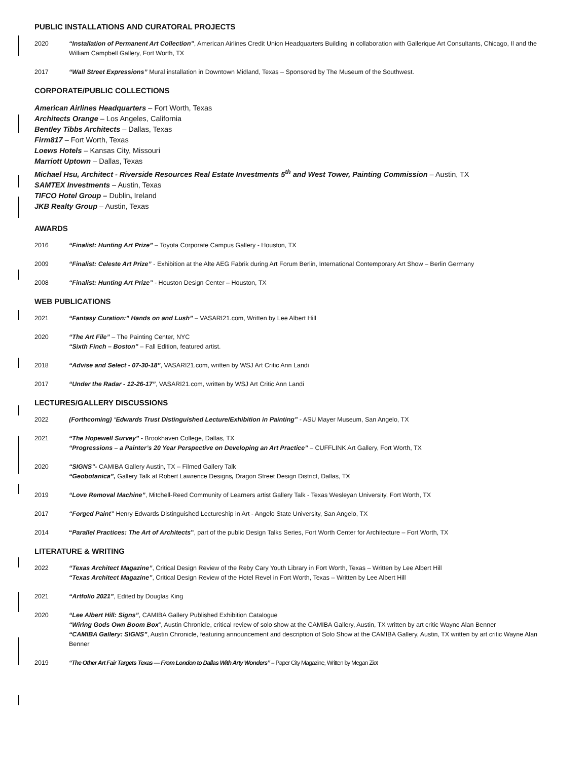PUBLIC INSTALLATIONS AND CURATORAL PROJECTS
2020 “Installation of Permanent Art Collection”, American Airlines Credit Union Headquarters Building in collaboration with Gallerique Art Consultants, Chicago, Il and the William Campbell Gallery, Fort Worth, TX
2017 “Wall Street Expressions” Mural installation in Downtown Midland, Texas – Sponsored by The Museum of the Southwest.
CORPORATE/PUBLIC COLLECTIONS
American Airlines Headquarters – Fort Worth, Texas
Architects Orange – Los Angeles, California
Bentley Tibbs Architects – Dallas, Texas
Firm817 – Fort Worth, Texas
Loews Hotels – Kansas City, Missouri
Marriott Uptown – Dallas, Texas
Michael Hsu, Architect - Riverside Resources Real Estate Investments 5<sup>th</sup> and West Tower, Painting Commission – Austin, TX
SAMTEX Investments – Austin, Texas
TIFCO Hotel Group – Dublin, Ireland
JKB Realty Group – Austin, Texas
AWARDS
2016 “Finalist: Hunting Art Prize” – Toyota Corporate Campus Gallery - Houston, TX
2009 “Finalist: Celeste Art Prize” - Exhibition at the Alte AEG Fabrik during Art Forum Berlin, International Contemporary Art Show – Berlin Germany
2008 “Finalist: Hunting Art Prize” - Houston Design Center – Houston, TX
WEB PUBLICATIONS
2021 “Fantasy Curation:” Hands on and Lush” – VASARI21.com, Written by Lee Albert Hill
2020 “The Art File” – The Painting Center, NYC
“Sixth Finch – Boston” – Fall Edition, featured artist.
2018 “Advise and Select - 07-30-18”, VASARI21.com, written by WSJ Art Critic Ann Landi
2017 “Under the Radar - 12-26-17”, VASARI21.com, written by WSJ Art Critic Ann Landi
LECTURES/GALLERY DISCUSSIONS
2022 (Forthcoming) “Edwards Trust Distinguished Lecture/Exhibition in Painting” - ASU Mayer Museum, San Angelo, TX
2021 “The Hopewell Survey” - Brookhaven College, Dallas, TX
“Progressions – a Painter’s 20 Year Perspective on Developing an Art Practice” – CUFFLINK Art Gallery, Fort Worth, TX
2020 “SIGNS”- CAMIBA Gallery Austin, TX – Filmed Gallery Talk
“Geobotanica”, Gallery Talk at Robert Lawrence Designs, Dragon Street Design District, Dallas, TX
2019 “Love Removal Machine”, Mitchell-Reed Community of Learners artist Gallery Talk - Texas Wesleyan University, Fort Worth, TX
2017 “Forged Paint” Henry Edwards Distinguished Lectureship in Art - Angelo State University, San Angelo, TX
2014 “Parallel Practices: The Art of Architects”, part of the public Design Talks Series, Fort Worth Center for Architecture – Fort Worth, TX
LITERATURE & WRITING
2022 “Texas Architect Magazine”, Critical Design Review of the Reby Cary Youth Library in Fort Worth, Texas – Written by Lee Albert Hill
“Texas Architect Magazine”, Critical Design Review of the Hotel Revel in Fort Worth, Texas – Written by Lee Albert Hill
2021 “Artfolio 2021”, Edited by Douglas King
2020 “Lee Albert Hill: Signs”, CAMIBA Gallery Published Exhibition Catalogue
“Wiring Gods Own Boom Box”, Austin Chronicle, critical review of solo show at the CAMIBA Gallery, Austin, TX written by art critic Wayne Alan Benner
“CAMIBA Gallery: SIGNS”, Austin Chronicle, featuring announcement and description of Solo Show at the CAMIBA Gallery, Austin, TX written by art critic Wayne Alan Benner
2019 “The Other Art Fair Targets Texas — From London to Dallas With Arty Wonders” – Paper City Magazine, Written by Megan Ziot